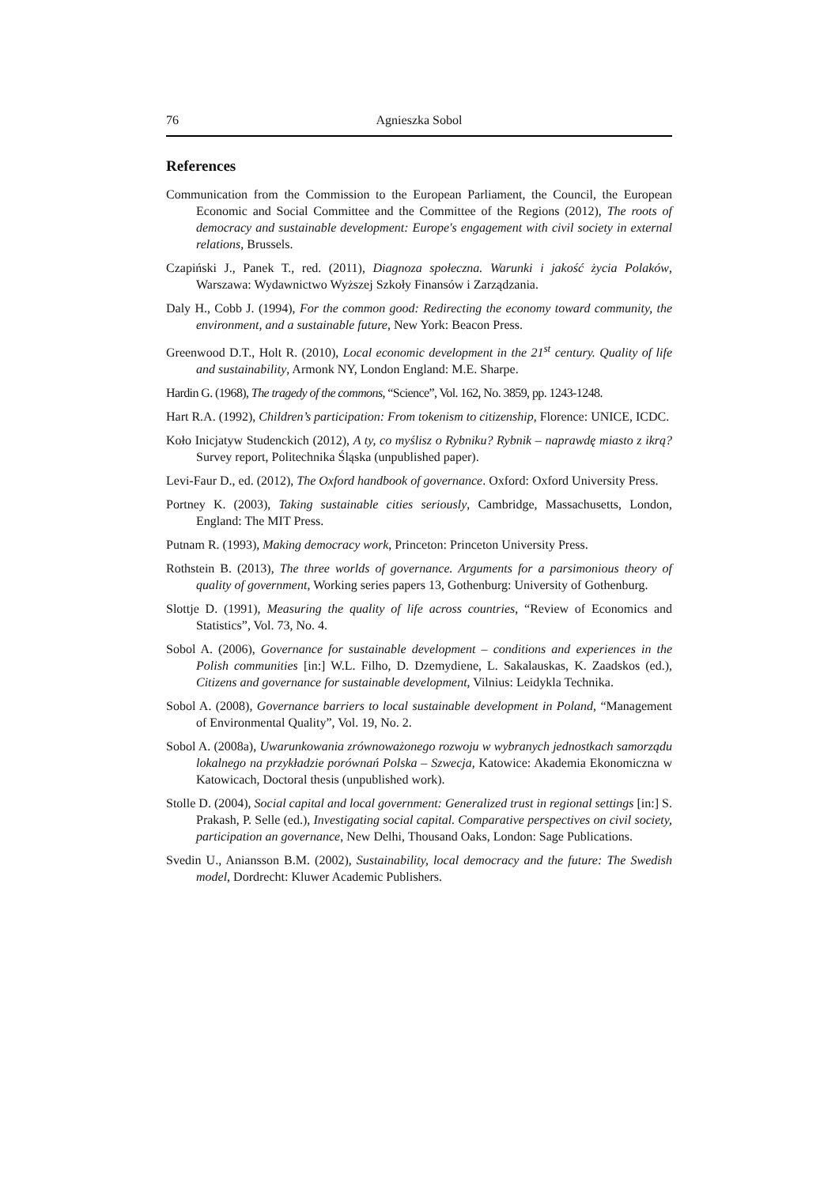76 Agnieszka Sobol
References
Communication from the Commission to the European Parliament, the Council, the European Economic and Social Committee and the Committee of the Regions (2012), The roots of democracy and sustainable development: Europe's engagement with civil society in external relations, Brussels.
Czapiński J., Panek T., red. (2011), Diagnoza społeczna. Warunki i jakość życia Polaków, Warszawa: Wydawnictwo Wyższej Szkoły Finansów i Zarządzania.
Daly H., Cobb J. (1994), For the common good: Redirecting the economy toward community, the environment, and a sustainable future, New York: Beacon Press.
Greenwood D.T., Holt R. (2010), Local economic development in the 21<sup>st</sup> century. Quality of life and sustainability, Armonk NY, London England: M.E. Sharpe.
Hardin G. (1968), The tragedy of the commons, “Science”, Vol. 162, No. 3859, pp. 1243-1248.
Hart R.A. (1992), Children’s participation: From tokenism to citizenship, Florence: UNICE, ICDC.
Koło Inicjatyw Studenckich (2012), A ty, co myślisz o Rybniku? Rybnik – naprawdę miasto z ikrą? Survey report, Politechnika Śląska (unpublished paper).
Levi-Faur D., ed. (2012), The Oxford handbook of governance. Oxford: Oxford University Press.
Portney K. (2003), Taking sustainable cities seriously, Cambridge, Massachusetts, London, England: The MIT Press.
Putnam R. (1993), Making democracy work, Princeton: Princeton University Press.
Rothstein B. (2013), The three worlds of governance. Arguments for a parsimonious theory of quality of government, Working series papers 13, Gothenburg: University of Gothenburg.
Slottje D. (1991), Measuring the quality of life across countries, “Review of Economics and Statistics”, Vol. 73, No. 4.
Sobol A. (2006), Governance for sustainable development – conditions and experiences in the Polish communities [in:] W.L. Filho, D. Dzemydiene, L. Sakalauskas, K. Zaadskos (ed.), Citizens and governance for sustainable development, Vilnius: Leidykla Technika.
Sobol A. (2008), Governance barriers to local sustainable development in Poland, “Management of Environmental Quality”, Vol. 19, No. 2.
Sobol A. (2008a), Uwarunkowania zrównoważonego rozwoju w wybranych jednostkach samorządu lokalnego na przykładzie porównań Polska – Szwecja, Katowice: Akademia Ekonomiczna w Katowicach, Doctoral thesis (unpublished work).
Stolle D. (2004), Social capital and local government: Generalized trust in regional settings [in:] S. Prakash, P. Selle (ed.), Investigating social capital. Comparative perspectives on civil society, participation an governance, New Delhi, Thousand Oaks, London: Sage Publications.
Svedin U., Aniansson B.M. (2002), Sustainability, local democracy and the future: The Swedish model, Dordrecht: Kluwer Academic Publishers.